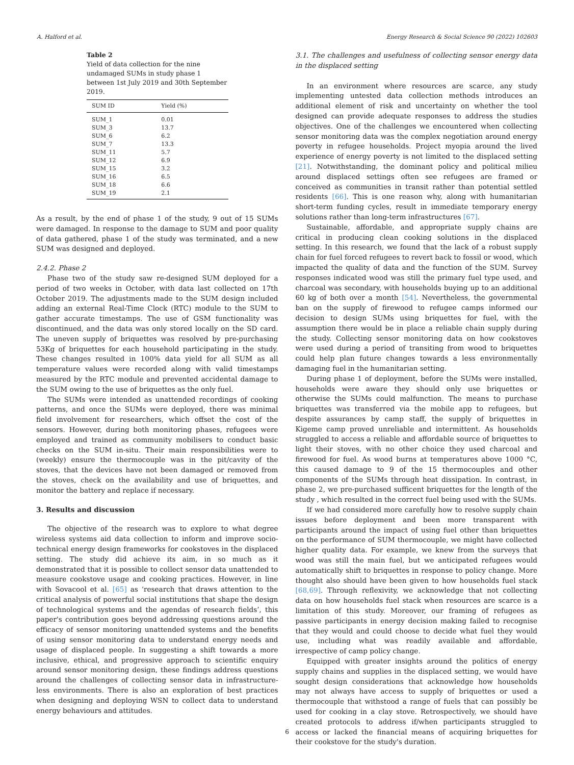A. Halford et al. Energy Research & Social Science 90 (2022) 102603
Table 2
Yield of data collection for the nine undamaged SUMs in study phase 1 between 1st July 2019 and 30th September 2019.
| SUM ID | Yield (%) |
| --- | --- |
| SUM_1 | 0.01 |
| SUM_3 | 13.7 |
| SUM_6 | 6.2 |
| SUM_7 | 13.3 |
| SUM_11 | 5.7 |
| SUM_12 | 6.9 |
| SUM_15 | 3.2 |
| SUM_16 | 6.5 |
| SUM_18 | 6.6 |
| SUM_19 | 2.1 |
As a result, by the end of phase 1 of the study, 9 out of 15 SUMs were damaged. In response to the damage to SUM and poor quality of data gathered, phase 1 of the study was terminated, and a new SUM was designed and deployed.
2.4.2. Phase 2
Phase two of the study saw re-designed SUM deployed for a period of two weeks in October, with data last collected on 17th October 2019. The adjustments made to the SUM design included adding an external Real-Time Clock (RTC) module to the SUM to gather accurate timestamps. The use of GSM functionality was discontinued, and the data was only stored locally on the SD card. The uneven supply of briquettes was resolved by pre-purchasing 53Kg of briquettes for each household participating in the study. These changes resulted in 100% data yield for all SUM as all temperature values were recorded along with valid timestamps measured by the RTC module and prevented accidental damage to the SUM owing to the use of briquettes as the only fuel.
The SUMs were intended as unattended recordings of cooking patterns, and once the SUMs were deployed, there was minimal field involvement for researchers, which offset the cost of the sensors. However, during both monitoring phases, refugees were employed and trained as community mobilisers to conduct basic checks on the SUM in-situ. Their main responsibilities were to (weekly) ensure the thermocouple was in the pit/cavity of the stoves, that the devices have not been damaged or removed from the stoves, check on the availability and use of briquettes, and monitor the battery and replace if necessary.
3. Results and discussion
The objective of the research was to explore to what degree wireless systems aid data collection to inform and improve socio-technical energy design frameworks for cookstoves in the displaced setting. The study did achieve its aim, in so much as it demonstrated that it is possible to collect sensor data unattended to measure cookstove usage and cooking practices. However, in line with Sovacool et al. [65] as ‘research that draws attention to the critical analysis of powerful social institutions that shape the design of technological systems and the agendas of research fields’, this paper's contribution goes beyond addressing questions around the efficacy of sensor monitoring unattended systems and the benefits of using sensor monitoring data to understand energy needs and usage of displaced people. In suggesting a shift towards a more inclusive, ethical, and progressive approach to scientific enquiry around sensor monitoring design, these findings address questions around the challenges of collecting sensor data in infrastructure-less environments. There is also an exploration of best practices when designing and deploying WSN to collect data to understand energy behaviours and attitudes.
3.1. The challenges and usefulness of collecting sensor energy data in the displaced setting
In an environment where resources are scarce, any study implementing untested data collection methods introduces an additional element of risk and uncertainty on whether the tool designed can provide adequate responses to address the studies objectives. One of the challenges we encountered when collecting sensor monitoring data was the complex negotiation around energy poverty in refugee households. Project myopia around the lived experience of energy poverty is not limited to the displaced setting [21]. Notwithstanding, the dominant policy and political milieu around displaced settings often see refugees are framed or conceived as communities in transit rather than potential settled residents [66]. This is one reason why, along with humanitarian short-term funding cycles, result in immediate temporary energy solutions rather than long-term infrastructures [67].
Sustainable, affordable, and appropriate supply chains are critical in producing clean cooking solutions in the displaced setting. In this research, we found that the lack of a robust supply chain for fuel forced refugees to revert back to fossil or wood, which impacted the quality of data and the function of the SUM. Survey responses indicated wood was still the primary fuel type used, and charcoal was secondary, with households buying up to an additional 60 kg of both over a month [54]. Nevertheless, the governmental ban on the supply of firewood to refugee camps informed our decision to design SUMs using briquettes for fuel, with the assumption there would be in place a reliable chain supply during the study. Collecting sensor monitoring data on how cookstoves were used during a period of transiting from wood to briquettes could help plan future changes towards a less environmentally damaging fuel in the humanitarian setting.
During phase 1 of deployment, before the SUMs were installed, households were aware they should only use briquettes or otherwise the SUMs could malfunction. The means to purchase briquettes was transferred via the mobile app to refugees, but despite assurances by camp staff, the supply of briquettes in Kigeme camp proved unreliable and intermittent. As households struggled to access a reliable and affordable source of briquettes to light their stoves, with no other choice they used charcoal and firewood for fuel. As wood burns at temperatures above 1000 °C, this caused damage to 9 of the 15 thermocouples and other components of the SUMs through heat dissipation. In contrast, in phase 2, we pre-purchased sufficent briquettes for the length of the study , which resulted in the correct fuel being used with the SUMs.
If we had considered more carefully how to resolve supply chain issues before deployment and been more transparent with participants around the impact of using fuel other than briquettes on the performance of SUM thermocouple, we might have collected higher quality data. For example, we knew from the surveys that wood was still the main fuel, but we anticipated refugees would automatically shift to briquettes in response to policy change. More thought also should have been given to how households fuel stack [68,69]. Through reflexivity, we acknowledge that not collecting data on how households fuel stack when resources are scarce is a limitation of this study. Moreover, our framing of refugees as passive participants in energy decision making failed to recognise that they would and could choose to decide what fuel they would use, including what was readily available and affordable, irrespective of camp policy change.
Equipped with greater insights around the politics of energy supply chains and supplies in the displaced setting, we would have sought design considerations that acknowledge how households may not always have access to supply of briquettes or used a thermocouple that withstood a range of fuels that can possibly be used for cooking in a clay stove. Retrospectively, we should have created protocols to address if/when participants struggled to access or lacked the financial means of acquiring briquettes for their cookstove for the study's duration.
6